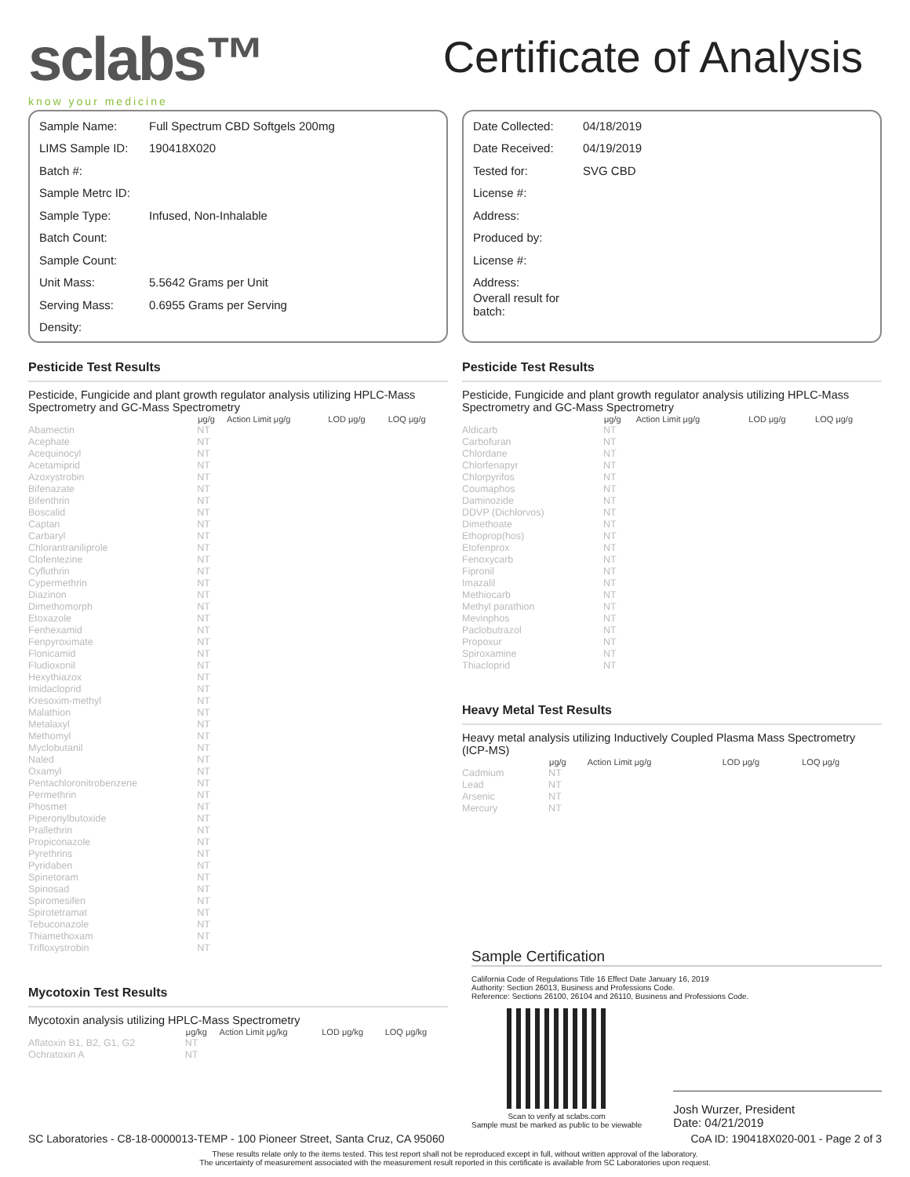sclabs™
know your medicine
Certificate of Analysis
Sample Name: Full Spectrum CBD Softgels 200mg
LIMS Sample ID: 190418X020
Batch #:
Sample Metrc ID:
Sample Type: Infused, Non-Inhalable
Batch Count:
Sample Count:
Unit Mass: 5.5642 Grams per Unit
Serving Mass: 0.6955 Grams per Serving
Density:
Date Collected: 04/18/2019
Date Received: 04/19/2019
Tested for: SVG CBD
License #:
Address:
Produced by:
License #:
Address:
Overall result for batch:
Pesticide Test Results
Pesticide, Fungicide and plant growth regulator analysis utilizing HPLC-Mass Spectrometry and GC-Mass Spectrometry
| | μg/g | Action Limit μg/g | LOD μg/g | LOQ μg/g |
| --- | --- | --- | --- | --- |
| Abamectin | NT | | | |
| Acephate | NT | | | |
| Acequinocyl | NT | | | |
| Acetamiprid | NT | | | |
| Azoxystrobin | NT | | | |
| Bifenazate | NT | | | |
| Bifenthrin | NT | | | |
| Boscalid | NT | | | |
| Captan | NT | | | |
| Carbaryl | NT | | | |
| Chlorantraniliprole | NT | | | |
| Clofentezine | NT | | | |
| Cyfluthrin | NT | | | |
| Cypermethrin | NT | | | |
| Diazinon | NT | | | |
| Dimethomorph | NT | | | |
| Etoxazole | NT | | | |
| Fenhexamid | NT | | | |
| Fenpyroximate | NT | | | |
| Flonicamid | NT | | | |
| Fludioxonil | NT | | | |
| Hexythiazox | NT | | | |
| Imidacloprid | NT | | | |
| Kresoxim-methyl | NT | | | |
| Malathion | NT | | | |
| Metalaxyl | NT | | | |
| Methomyl | NT | | | |
| Myclobutanil | NT | | | |
| Naled | NT | | | |
| Oxamyl | NT | | | |
| Pentachloronitrobenzene | NT | | | |
| Permethrin | NT | | | |
| Phosmet | NT | | | |
| Piperonylbutoxide | NT | | | |
| Prallethrin | NT | | | |
| Propiconazole | NT | | | |
| Pyrethrins | NT | | | |
| Pyridaben | NT | | | |
| Spinetoram | NT | | | |
| Spinosad | NT | | | |
| Spiromesifen | NT | | | |
| Spirotetramat | NT | | | |
| Tebuconazole | NT | | | |
| Thiamethoxam | NT | | | |
| Trifloxystrobin | NT | | | |
Mycotoxin Test Results
Mycotoxin analysis utilizing HPLC-Mass Spectrometry
| | μg/kg | Action Limit μg/kg | LOD μg/kg | LOQ μg/kg |
| --- | --- | --- | --- | --- |
| Aflatoxin B1, B2, G1, G2 | NT | | | |
| Ochratoxin A | NT | | | |
Pesticide Test Results
Pesticide, Fungicide and plant growth regulator analysis utilizing HPLC-Mass Spectrometry and GC-Mass Spectrometry
| | μg/g | Action Limit μg/g | LOD μg/g | LOQ μg/g |
| --- | --- | --- | --- | --- |
| Aldicarb | NT | | | |
| Carbofuran | NT | | | |
| Chlordane | NT | | | |
| Chlorfenapyr | NT | | | |
| Chlorpyrifos | NT | | | |
| Coumaphos | NT | | | |
| Daminozide | NT | | | |
| DDVP (Dichlorvos) | NT | | | |
| Dimethoate | NT | | | |
| Ethoprop(hos) | NT | | | |
| Etofenprox | NT | | | |
| Fenoxycarb | NT | | | |
| Fipronil | NT | | | |
| Imazalil | NT | | | |
| Methiocarb | NT | | | |
| Methyl parathion | NT | | | |
| Mevinphos | NT | | | |
| Paclobutrazol | NT | | | |
| Propoxur | NT | | | |
| Spiroxamine | NT | | | |
| Thiacloprid | NT | | | |
Heavy Metal Test Results
Heavy metal analysis utilizing Inductively Coupled Plasma Mass Spectrometry (ICP-MS)
| | μg/g | Action Limit μg/g | LOD μg/g | LOQ μg/g |
| --- | --- | --- | --- | --- |
| Cadmium | NT | | | |
| Lead | NT | | | |
| Arsenic | NT | | | |
| Mercury | NT | | | |
Sample Certification
California Code of Regulations Title 16 Effect Date January 16, 2019
Authority: Section 26013, Business and Professions Code.
Reference: Sections 26100, 26104 and 26110, Business and Professions Code.
Scan to verify at sclabs.com
Sample must be marked as public to be viewable
Josh Wurzer, President
Date: 04/21/2019
SC Laboratories - C8-18-0000013-TEMP - 100 Pioneer Street, Santa Cruz, CA 95060 CoA ID: 190418X020-001 - Page 2 of 3
These results relate only to the items tested. This test report shall not be reproduced except in full, without written approval of the laboratory.
The uncertainty of measurement associated with the measurement result reported in this certificate is available from SC Laboratories upon request.